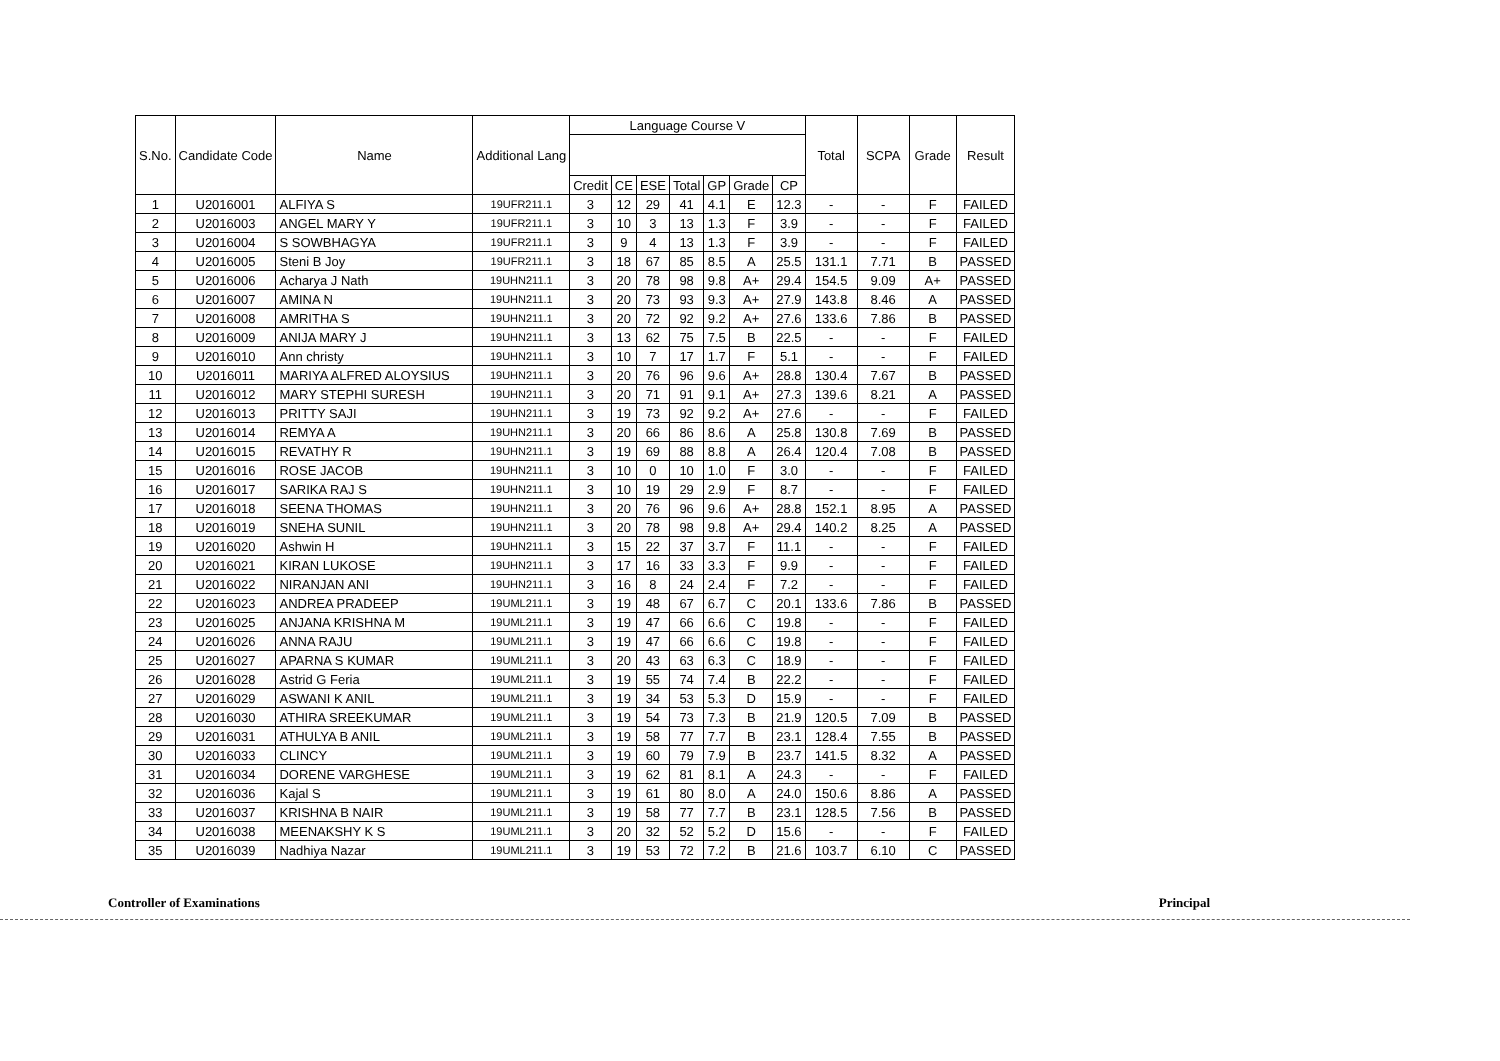| S.No. | Candidate Code | Name | Additional Lang | Language Course V | | | | | | | Total | SCPA | Grade | Result |
| --- | --- | --- | --- | --- | --- | --- | --- | --- | --- | --- | --- | --- | --- | --- |
| | | | | Credit | CE | ESE | Total | GP | Grade | CP | | | | |
| 1 | U2016001 | ALFIYA S | 19UFR211.1 | 3 | 12 | 29 | 41 | 4.1 | E | 12.3 | - | - | F | FAILED |
| 2 | U2016003 | ANGEL MARY Y | 19UFR211.1 | 3 | 10 | 3 | 13 | 1.3 | F | 3.9 | - | - | F | FAILED |
| 3 | U2016004 | S SOWBHAGYA | 19UFR211.1 | 3 | 9 | 4 | 13 | 1.3 | F | 3.9 | - | - | F | FAILED |
| 4 | U2016005 | Steni B Joy | 19UFR211.1 | 3 | 18 | 67 | 85 | 8.5 | A | 25.5 | 131.1 | 7.71 | B | PASSED |
| 5 | U2016006 | Acharya J Nath | 19UHN211.1 | 3 | 20 | 78 | 98 | 9.8 | A+ | 29.4 | 154.5 | 9.09 | A+ | PASSED |
| 6 | U2016007 | AMINA N | 19UHN211.1 | 3 | 20 | 73 | 93 | 9.3 | A+ | 27.9 | 143.8 | 8.46 | A | PASSED |
| 7 | U2016008 | AMRITHA S | 19UHN211.1 | 3 | 20 | 72 | 92 | 9.2 | A+ | 27.6 | 133.6 | 7.86 | B | PASSED |
| 8 | U2016009 | ANIJA MARY J | 19UHN211.1 | 3 | 13 | 62 | 75 | 7.5 | B | 22.5 | - | - | F | FAILED |
| 9 | U2016010 | Ann christy | 19UHN211.1 | 3 | 10 | 7 | 17 | 1.7 | F | 5.1 | - | - | F | FAILED |
| 10 | U2016011 | MARIYA ALFRED ALOYSIUS | 19UHN211.1 | 3 | 20 | 76 | 96 | 9.6 | A+ | 28.8 | 130.4 | 7.67 | B | PASSED |
| 11 | U2016012 | MARY STEPHI SURESH | 19UHN211.1 | 3 | 20 | 71 | 91 | 9.1 | A+ | 27.3 | 139.6 | 8.21 | A | PASSED |
| 12 | U2016013 | PRITTY SAJI | 19UHN211.1 | 3 | 19 | 73 | 92 | 9.2 | A+ | 27.6 | - | - | F | FAILED |
| 13 | U2016014 | REMYA A | 19UHN211.1 | 3 | 20 | 66 | 86 | 8.6 | A | 25.8 | 130.8 | 7.69 | B | PASSED |
| 14 | U2016015 | REVATHY R | 19UHN211.1 | 3 | 19 | 69 | 88 | 8.8 | A | 26.4 | 120.4 | 7.08 | B | PASSED |
| 15 | U2016016 | ROSE JACOB | 19UHN211.1 | 3 | 10 | 0 | 10 | 1.0 | F | 3.0 | - | - | F | FAILED |
| 16 | U2016017 | SARIKA RAJ S | 19UHN211.1 | 3 | 10 | 19 | 29 | 2.9 | F | 8.7 | - | - | F | FAILED |
| 17 | U2016018 | SEENA THOMAS | 19UHN211.1 | 3 | 20 | 76 | 96 | 9.6 | A+ | 28.8 | 152.1 | 8.95 | A | PASSED |
| 18 | U2016019 | SNEHA SUNIL | 19UHN211.1 | 3 | 20 | 78 | 98 | 9.8 | A+ | 29.4 | 140.2 | 8.25 | A | PASSED |
| 19 | U2016020 | Ashwin H | 19UHN211.1 | 3 | 15 | 22 | 37 | 3.7 | F | 11.1 | - | - | F | FAILED |
| 20 | U2016021 | KIRAN LUKOSE | 19UHN211.1 | 3 | 17 | 16 | 33 | 3.3 | F | 9.9 | - | - | F | FAILED |
| 21 | U2016022 | NIRANJAN ANI | 19UHN211.1 | 3 | 16 | 8 | 24 | 2.4 | F | 7.2 | - | - | F | FAILED |
| 22 | U2016023 | ANDREA PRADEEP | 19UML211.1 | 3 | 19 | 48 | 67 | 6.7 | C | 20.1 | 133.6 | 7.86 | B | PASSED |
| 23 | U2016025 | ANJANA KRISHNA M | 19UML211.1 | 3 | 19 | 47 | 66 | 6.6 | C | 19.8 | - | - | F | FAILED |
| 24 | U2016026 | ANNA RAJU | 19UML211.1 | 3 | 19 | 47 | 66 | 6.6 | C | 19.8 | - | - | F | FAILED |
| 25 | U2016027 | APARNA S KUMAR | 19UML211.1 | 3 | 20 | 43 | 63 | 6.3 | C | 18.9 | - | - | F | FAILED |
| 26 | U2016028 | Astrid G Feria | 19UML211.1 | 3 | 19 | 55 | 74 | 7.4 | B | 22.2 | - | - | F | FAILED |
| 27 | U2016029 | ASWANI K ANIL | 19UML211.1 | 3 | 19 | 34 | 53 | 5.3 | D | 15.9 | - | - | F | FAILED |
| 28 | U2016030 | ATHIRA SREEKUMAR | 19UML211.1 | 3 | 19 | 54 | 73 | 7.3 | B | 21.9 | 120.5 | 7.09 | B | PASSED |
| 29 | U2016031 | ATHULYA B ANIL | 19UML211.1 | 3 | 19 | 58 | 77 | 7.7 | B | 23.1 | 128.4 | 7.55 | B | PASSED |
| 30 | U2016033 | CLINCY | 19UML211.1 | 3 | 19 | 60 | 79 | 7.9 | B | 23.7 | 141.5 | 8.32 | A | PASSED |
| 31 | U2016034 | DORENE VARGHESE | 19UML211.1 | 3 | 19 | 62 | 81 | 8.1 | A | 24.3 | - | - | F | FAILED |
| 32 | U2016036 | Kajal S | 19UML211.1 | 3 | 19 | 61 | 80 | 8.0 | A | 24.0 | 150.6 | 8.86 | A | PASSED |
| 33 | U2016037 | KRISHNA B NAIR | 19UML211.1 | 3 | 19 | 58 | 77 | 7.7 | B | 23.1 | 128.5 | 7.56 | B | PASSED |
| 34 | U2016038 | MEENAKSHY K S | 19UML211.1 | 3 | 20 | 32 | 52 | 5.2 | D | 15.6 | - | - | F | FAILED |
| 35 | U2016039 | Nadhiya Nazar | 19UML211.1 | 3 | 19 | 53 | 72 | 7.2 | B | 21.6 | 103.7 | 6.10 | C | PASSED |
Controller of Examinations Principal